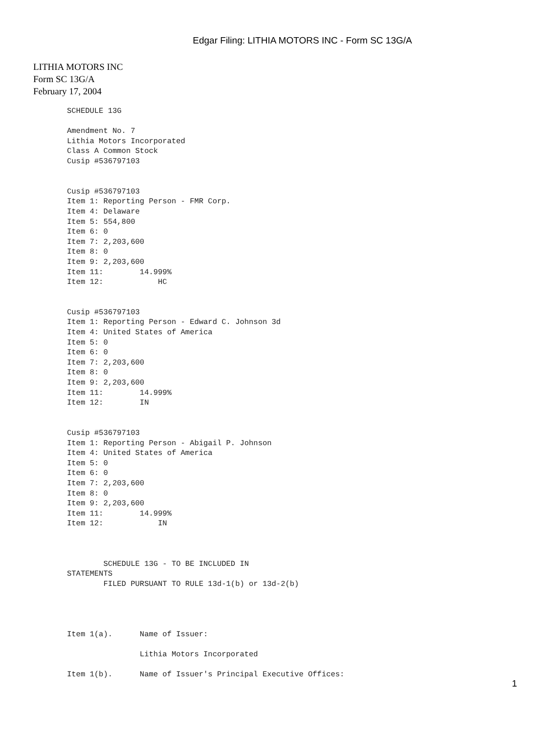Edgar Filing: LITHIA MOTORS INC - Form SC 13G/A
LITHIA MOTORS INC
Form SC 13G/A
February 17, 2004
SCHEDULE 13G

Amendment No. 7
Lithia Motors Incorporated
Class A Common Stock
Cusip #536797103


Cusip #536797103
Item 1: Reporting Person - FMR Corp.
Item 4: Delaware
Item 5: 554,800
Item 6: 0
Item 7: 2,203,600
Item 8: 0
Item 9: 2,203,600
Item 11:        14.999%
Item 12:            HC


Cusip #536797103
Item 1: Reporting Person - Edward C. Johnson 3d
Item 4: United States of America
Item 5: 0
Item 6: 0
Item 7: 2,203,600
Item 8: 0
Item 9: 2,203,600
Item 11:        14.999%
Item 12:        IN


Cusip #536797103
Item 1: Reporting Person - Abigail P. Johnson
Item 4: United States of America
Item 5: 0
Item 6: 0
Item 7: 2,203,600
Item 8: 0
Item 9: 2,203,600
Item 11:        14.999%
Item 12:            IN



        SCHEDULE 13G - TO BE INCLUDED IN
STATEMENTS
        FILED PURSUANT TO RULE 13d-1(b) or 13d-2(b)




Item 1(a).      Name of Issuer:

                Lithia Motors Incorporated

Item 1(b).      Name of Issuer's Principal Executive Offices:
1